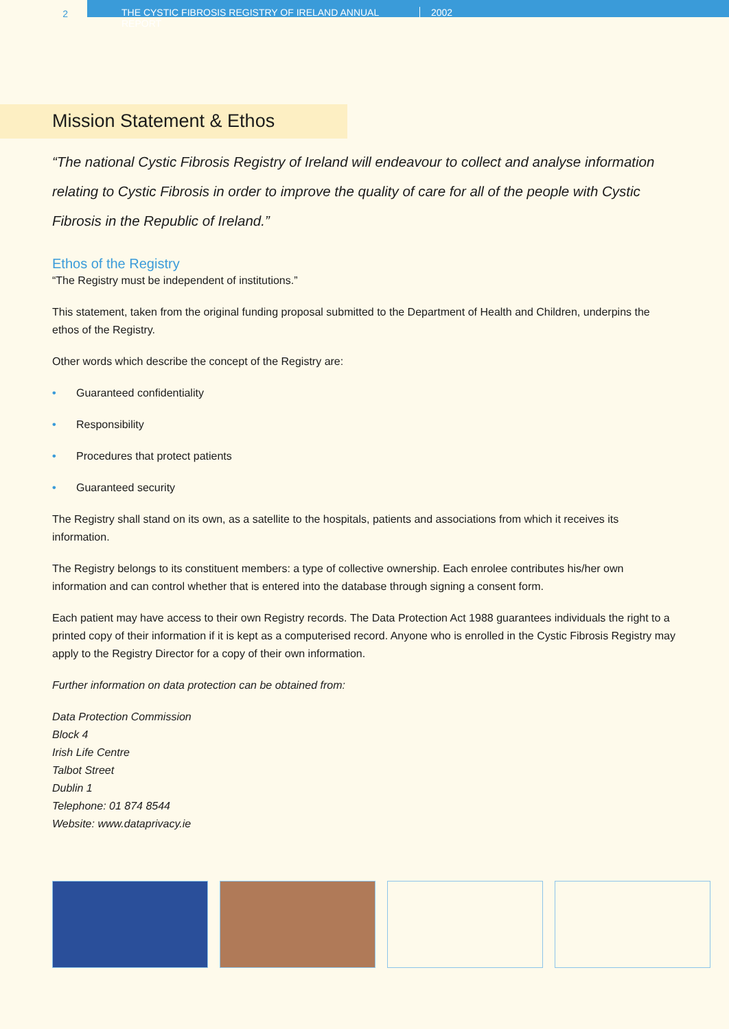2 THE CYSTIC FIBROSIS REGISTRY OF IRELAND ANNUAL REPORT 2002
Mission Statement & Ethos
“The national Cystic Fibrosis Registry of Ireland will endeavour to collect and analyse information relating to Cystic Fibrosis in order to improve the quality of care for all of the people with Cystic Fibrosis in the Republic of Ireland.”
Ethos of the Registry
“The Registry must be independent of institutions.”
This statement, taken from the original funding proposal submitted to the Department of Health and Children, underpins the ethos of the Registry.
Other words which describe the concept of the Registry are:
• Guaranteed confidentiality
• Responsibility
• Procedures that protect patients
• Guaranteed security
The Registry shall stand on its own, as a satellite to the hospitals, patients and associations from which it receives its information.
The Registry belongs to its constituent members: a type of collective ownership. Each enrolee contributes his/her own information and can control whether that is entered into the database through signing a consent form.
Each patient may have access to their own Registry records. The Data Protection Act 1988 guarantees individuals the right to a printed copy of their information if it is kept as a computerised record. Anyone who is enrolled in the Cystic Fibrosis Registry may apply to the Registry Director for a copy of their own information.
Further information on data protection can be obtained from:
Data Protection Commission
Block 4
Irish Life Centre
Talbot Street
Dublin 1
Telephone: 01 874 8544
Website: www.dataprivacy.ie